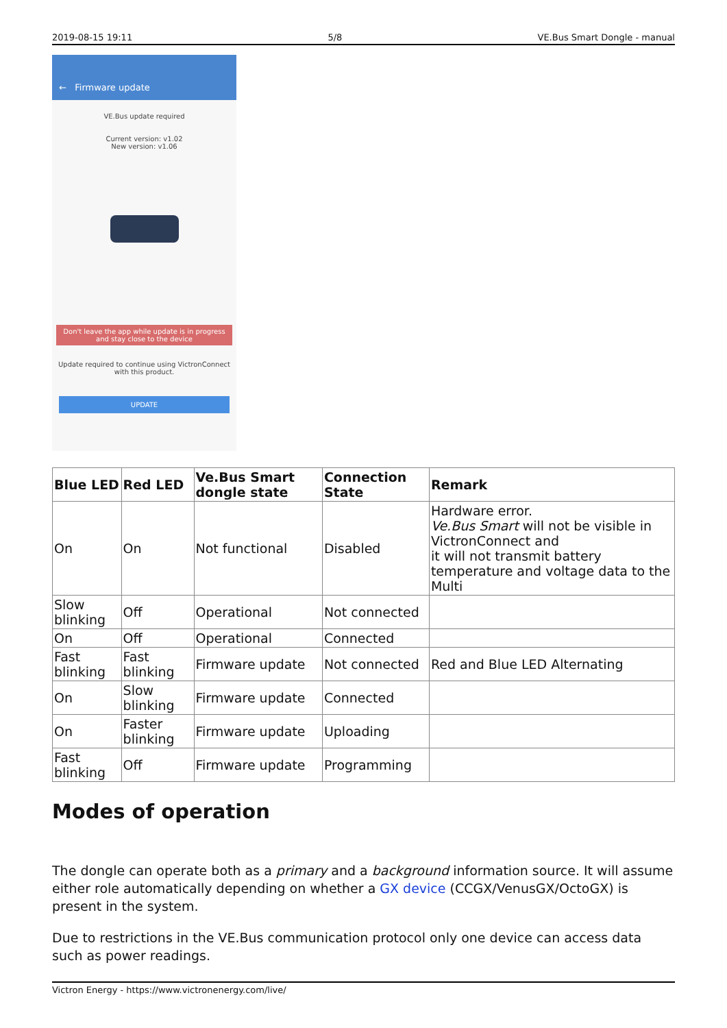2019-08-15 19:11 5/8 VE.Bus Smart Dongle - manual
← Firmware update
VE.Bus update required
Current version: v1.02
New version: v1.06
Don't leave the app while update is in progress and stay close to the device
Update required to continue using VictronConnect with this product.
UPDATE
| Blue LED | Red LED | Ve.Bus Smart dongle state | Connection State | Remark |
| --- | --- | --- | --- | --- |
| On | On | Not functional | Disabled | Hardware error. Ve.Bus Smart will not be visible in VictronConnect and it will not transmit battery temperature and voltage data to the Multi |
| Slow blinking | Off | Operational | Not connected | |
| On | Off | Operational | Connected | |
| Fast blinking | Fast blinking | Firmware update | Not connected | Red and Blue LED Alternating |
| On | Slow blinking | Firmware update | Connected | |
| On | Faster blinking | Firmware update | Uploading | |
| Fast blinking | Off | Firmware update | Programming | |
Modes of operation
The dongle can operate both as a primary and a background information source. It will assume either role automatically depending on whether a GX device (CCGX/VenusGX/OctoGX) is present in the system.
Due to restrictions in the VE.Bus communication protocol only one device can access data such as power readings.
Victron Energy - https://www.victronenergy.com/live/